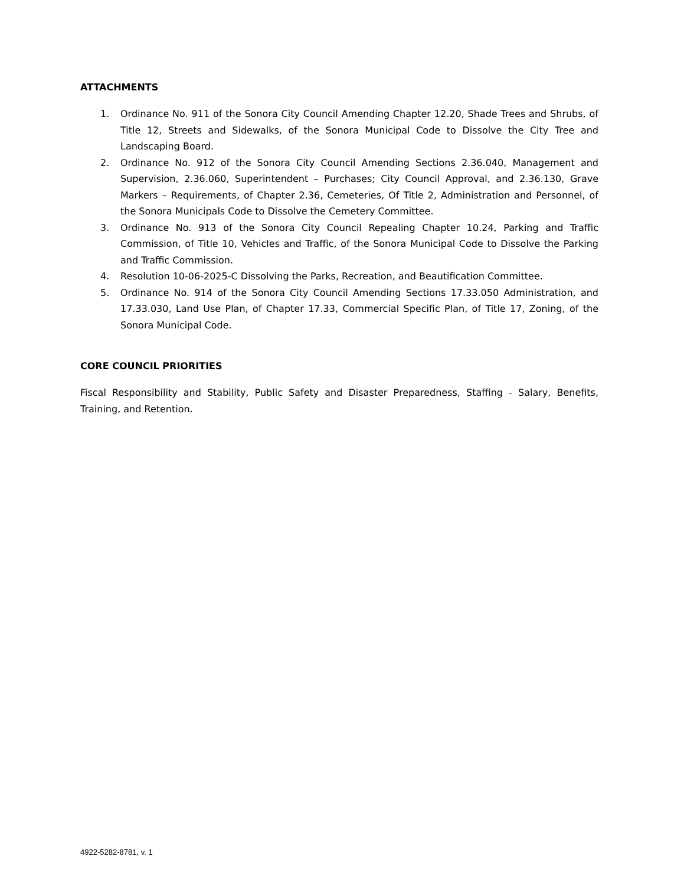ATTACHMENTS
1. Ordinance No. 911 of the Sonora City Council Amending Chapter 12.20, Shade Trees and Shrubs, of Title 12, Streets and Sidewalks, of the Sonora Municipal Code to Dissolve the City Tree and Landscaping Board.
2. Ordinance No. 912 of the Sonora City Council Amending Sections 2.36.040, Management and Supervision, 2.36.060, Superintendent – Purchases; City Council Approval, and 2.36.130, Grave Markers – Requirements, of Chapter 2.36, Cemeteries, Of Title 2, Administration and Personnel, of the Sonora Municipals Code to Dissolve the Cemetery Committee.
3. Ordinance No. 913 of the Sonora City Council Repealing Chapter 10.24, Parking and Traffic Commission, of Title 10, Vehicles and Traffic, of the Sonora Municipal Code to Dissolve the Parking and Traffic Commission.
4. Resolution 10-06-2025-C Dissolving the Parks, Recreation, and Beautification Committee.
5. Ordinance No. 914 of the Sonora City Council Amending Sections 17.33.050 Administration, and 17.33.030, Land Use Plan, of Chapter 17.33, Commercial Specific Plan, of Title 17, Zoning, of the Sonora Municipal Code.
CORE COUNCIL PRIORITIES
Fiscal Responsibility and Stability, Public Safety and Disaster Preparedness, Staffing - Salary, Benefits, Training, and Retention.
4922-5282-8781, v. 1